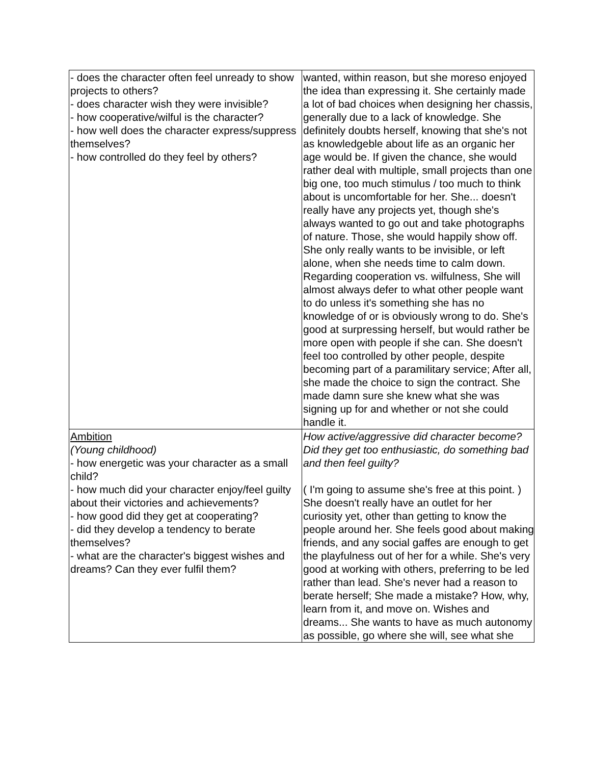| - does the character often feel unready to show projects to others? - does character wish they were invisible? - how cooperative/wilful is the character? - how well does the character express/suppress themselves? - how controlled do they feel by others? | wanted, within reason, but she moreso enjoyed the idea than expressing it. She certainly made a lot of bad choices when designing her chassis, generally due to a lack of knowledge. She definitely doubts herself, knowing that she's not as knowledgeble about life as an organic her age would be. If given the chance, she would rather deal with multiple, small projects than one big one, too much stimulus / too much to think about is uncomfortable for her. She... doesn't really have any projects yet, though she's always wanted to go out and take photographs of nature. Those, she would happily show off. She only really wants to be invisible, or left alone, when she needs time to calm down. Regarding cooperation vs. wilfulness, She will almost always defer to what other people want to do unless it's something she has no knowledge of or is obviously wrong to do. She's good at surpressing herself, but would rather be more open with people if she can. She doesn't feel too controlled by other people, despite becoming part of a paramilitary service; After all, she made the choice to sign the contract. She made damn sure she knew what she was signing up for and whether or not she could handle it. |
| Ambition (Young childhood) - how energetic was your character as a small child? - how much did your character enjoy/feel guilty about their victories and achievements? - how good did they get at cooperating? - did they develop a tendency to berate themselves? - what are the character's biggest wishes and dreams? Can they ever fulfil them? | How active/aggressive did character become? Did they get too enthusiastic, do something bad and then feel guilty? ( I'm going to assume she's free at this point. ) She doesn't really have an outlet for her curiosity yet, other than getting to know the people around her. She feels good about making friends, and any social gaffes are enough to get the playfulness out of her for a while. She's very good at working with others, preferring to be led rather than lead. She's never had a reason to berate herself; She made a mistake? How, why, learn from it, and move on. Wishes and dreams... She wants to have as much autonomy as possible, go where she will, see what she |